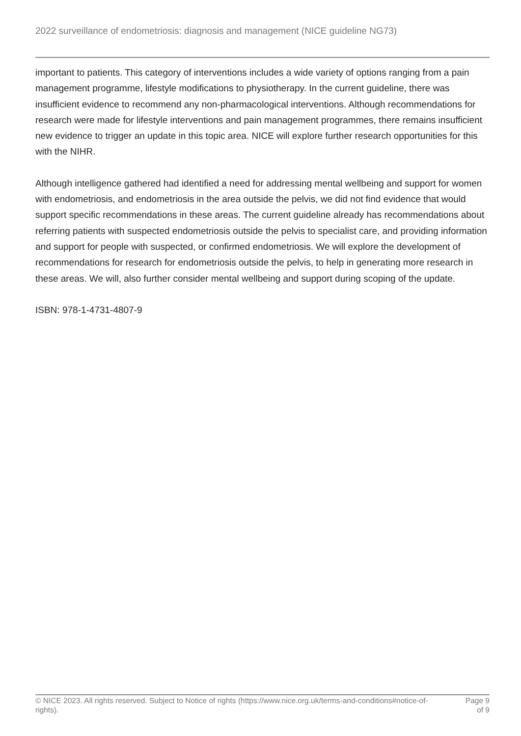2022 surveillance of endometriosis: diagnosis and management (NICE guideline NG73)
important to patients. This category of interventions includes a wide variety of options ranging from a pain management programme, lifestyle modifications to physiotherapy. In the current guideline, there was insufficient evidence to recommend any non-pharmacological interventions. Although recommendations for research were made for lifestyle interventions and pain management programmes, there remains insufficient new evidence to trigger an update in this topic area. NICE will explore further research opportunities for this with the NIHR.
Although intelligence gathered had identified a need for addressing mental wellbeing and support for women with endometriosis, and endometriosis in the area outside the pelvis, we did not find evidence that would support specific recommendations in these areas. The current guideline already has recommendations about referring patients with suspected endometriosis outside the pelvis to specialist care, and providing information and support for people with suspected, or confirmed endometriosis. We will explore the development of recommendations for research for endometriosis outside the pelvis, to help in generating more research in these areas. We will, also further consider mental wellbeing and support during scoping of the update.
ISBN: 978-1-4731-4807-9
© NICE 2023. All rights reserved. Subject to Notice of rights (https://www.nice.org.uk/terms-and-conditions#notice-of-rights).
Page 9
of 9